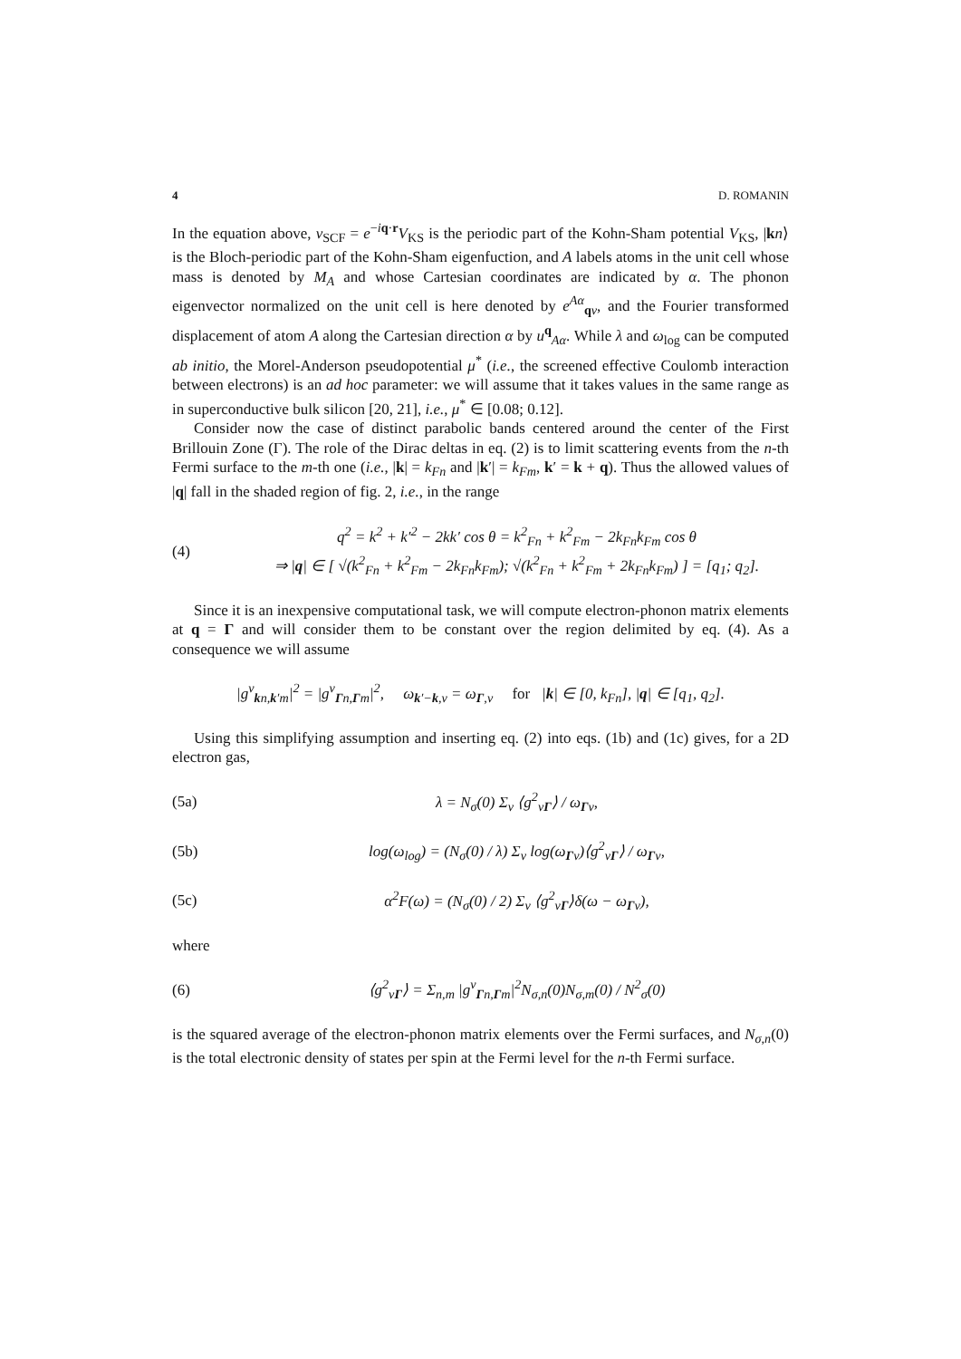4 D. ROMANIN
In the equation above, v<sub>SCF</sub> = e<sup>−iq·r</sup>V<sub>KS</sub> is the periodic part of the Kohn-Sham potential V<sub>KS</sub>, |kn⟩ is the Bloch-periodic part of the Kohn-Sham eigenfuction, and A labels atoms in the unit cell whose mass is denoted by M<sub>A</sub> and whose Cartesian coordinates are indicated by α. The phonon eigenvector normalized on the unit cell is here denoted by e<sup>Aα</sup><sub>qν</sub>, and the Fourier transformed displacement of atom A along the Cartesian direction α by u<sup>q</sup><sub>Aα</sub>. While λ and ω<sub>log</sub> can be computed ab initio, the Morel-Anderson pseudopotential μ<sup>*</sup> (i.e., the screened effective Coulomb interaction between electrons) is an ad hoc parameter: we will assume that it takes values in the same range as in superconductive bulk silicon [20, 21], i.e., μ<sup>*</sup> ∈ [0.08; 0.12].
Consider now the case of distinct parabolic bands centered around the center of the First Brillouin Zone (Γ). The role of the Dirac deltas in eq. (2) is to limit scattering events from the n-th Fermi surface to the m-th one (i.e., |k| = k<sub>Fn</sub> and |k′| = k<sub>Fm</sub>, k′ = k + q). Thus the allowed values of |q| fall in the shaded region of fig. 2, i.e., in the range
(4) q<sup>2</sup> = k<sup>2</sup> + k′<sup>2</sup> − 2kk′ cos θ = k<sup>2</sup><sub>Fn</sub> + k<sup>2</sup><sub>Fm</sub> − 2k<sub>Fn</sub>k<sub>Fm</sub> cos θ
⇒ |q| ∈ [ √(k<sup>2</sup><sub>Fn</sub> + k<sup>2</sup><sub>Fm</sub> − 2k<sub>Fn</sub>k<sub>Fm</sub>); √(k<sup>2</sup><sub>Fn</sub> + k<sup>2</sup><sub>Fm</sub> + 2k<sub>Fn</sub>k<sub>Fm</sub>) ] = [q<sub>1</sub>; q<sub>2</sub>].
Since it is an inexpensive computational task, we will compute electron-phonon matrix elements at q = Γ and will consider them to be constant over the region delimited by eq. (4). As a consequence we will assume
|g<sup>ν</sup><sub>kn,k′m</sub>|<sup>2</sup> = |g<sup>ν</sup><sub>Γn,Γm</sub>|<sup>2</sup>, ω<sub>k′−k,ν</sub> = ω<sub>Γ,ν</sub> for |k| ∈ [0, k<sub>Fn</sub>], |q| ∈ [q<sub>1</sub>, q<sub>2</sub>].
Using this simplifying assumption and inserting eq. (2) into eqs. (1b) and (1c) gives, for a 2D electron gas,
(5a) λ = N<sub>σ</sub>(0) Σ<sub>ν</sub> ⟨g<sup>2</sup><sub>νΓ</sub>⟩ / ω<sub>Γν</sub>,
(5b) log(ω<sub>log</sub>) = (N<sub>σ</sub>(0) / λ) Σ<sub>ν</sub> log(ω<sub>Γν</sub>)⟨g<sup>2</sup><sub>νΓ</sub>⟩ / ω<sub>Γν</sub>,
(5c) α<sup>2</sup>F(ω) = (N<sub>σ</sub>(0) / 2) Σ<sub>ν</sub> ⟨g<sup>2</sup><sub>νΓ</sub>⟩δ(ω − ω<sub>Γν</sub>),
where
(6) ⟨g<sup>2</sup><sub>νΓ</sub>⟩ = Σ<sub>n,m</sub> |g<sup>ν</sup><sub>Γn,Γm</sub>|<sup>2</sup>N<sub>σ,n</sub>(0)N<sub>σ,m</sub>(0) / N<sup>2</sup><sub>σ</sub>(0)
is the squared average of the electron-phonon matrix elements over the Fermi surfaces, and N<sub>σ,n</sub>(0) is the total electronic density of states per spin at the Fermi level for the n-th Fermi surface.